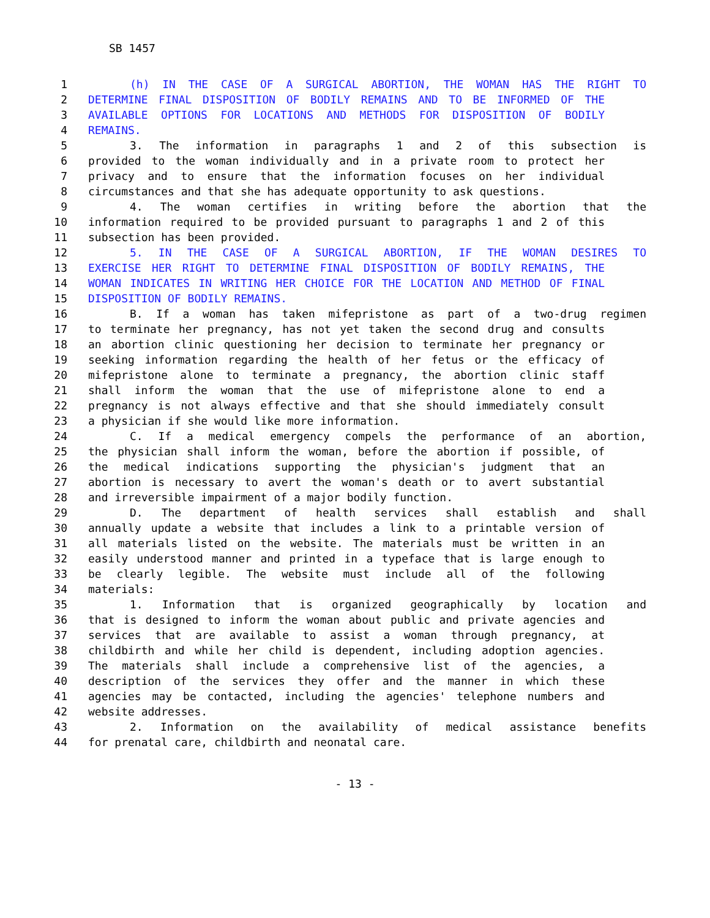SB 1457
1 (h) IN THE CASE OF A SURGICAL ABORTION, THE WOMAN HAS THE RIGHT TO
2 DETERMINE FINAL DISPOSITION OF BODILY REMAINS AND TO BE INFORMED OF THE
3 AVAILABLE OPTIONS FOR LOCATIONS AND METHODS FOR DISPOSITION OF BODILY
4 REMAINS.
5 3. The information in paragraphs 1 and 2 of this subsection is
6 provided to the woman individually and in a private room to protect her
7 privacy and to ensure that the information focuses on her individual
8 circumstances and that she has adequate opportunity to ask questions.
9 4. The woman certifies in writing before the abortion that the
10 information required to be provided pursuant to paragraphs 1 and 2 of this
11 subsection has been provided.
12 5. IN THE CASE OF A SURGICAL ABORTION, IF THE WOMAN DESIRES TO
13 EXERCISE HER RIGHT TO DETERMINE FINAL DISPOSITION OF BODILY REMAINS, THE
14 WOMAN INDICATES IN WRITING HER CHOICE FOR THE LOCATION AND METHOD OF FINAL
15 DISPOSITION OF BODILY REMAINS.
16 B. If a woman has taken mifepristone as part of a two-drug regimen
17 to terminate her pregnancy, has not yet taken the second drug and consults
18 an abortion clinic questioning her decision to terminate her pregnancy or
19 seeking information regarding the health of her fetus or the efficacy of
20 mifepristone alone to terminate a pregnancy, the abortion clinic staff
21 shall inform the woman that the use of mifepristone alone to end a
22 pregnancy is not always effective and that she should immediately consult
23 a physician if she would like more information.
24 C. If a medical emergency compels the performance of an abortion,
25 the physician shall inform the woman, before the abortion if possible, of
26 the medical indications supporting the physician's judgment that an
27 abortion is necessary to avert the woman's death or to avert substantial
28 and irreversible impairment of a major bodily function.
29 D. The department of health services shall establish and shall
30 annually update a website that includes a link to a printable version of
31 all materials listed on the website. The materials must be written in an
32 easily understood manner and printed in a typeface that is large enough to
33 be clearly legible. The website must include all of the following
34 materials:
35 1. Information that is organized geographically by location and
36 that is designed to inform the woman about public and private agencies and
37 services that are available to assist a woman through pregnancy, at
38 childbirth and while her child is dependent, including adoption agencies.
39 The materials shall include a comprehensive list of the agencies, a
40 description of the services they offer and the manner in which these
41 agencies may be contacted, including the agencies' telephone numbers and
42 website addresses.
43 2. Information on the availability of medical assistance benefits
44 for prenatal care, childbirth and neonatal care.
- 13 -